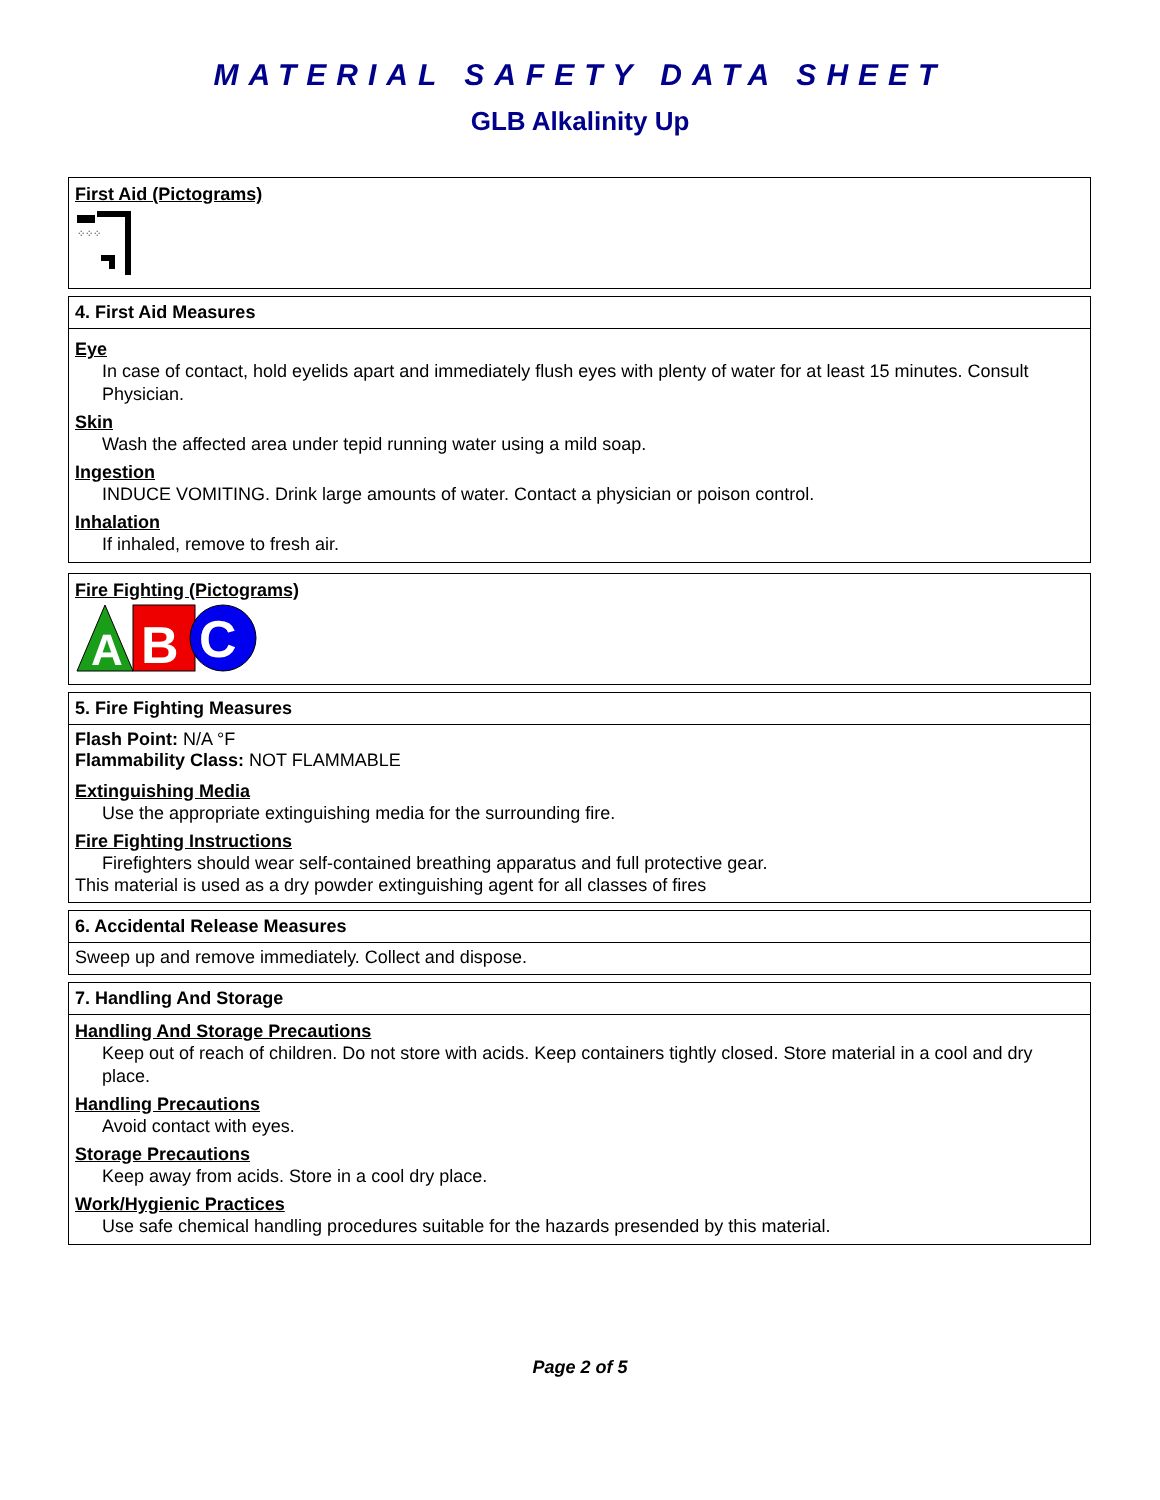MATERIAL SAFETY DATA SHEET
GLB Alkalinity Up
First Aid (Pictograms)
⁘⁘⁘
4. First Aid Measures
Eye
In case of contact, hold eyelids apart and immediately flush eyes with plenty of water for at least 15 minutes. Consult Physician.
Skin
Wash the affected area under tepid running water using a mild soap.
Ingestion
INDUCE VOMITING. Drink large amounts of water. Contact a physician or poison control.
Inhalation
If inhaled, remove to fresh air.
Fire Fighting (Pictograms)
A
B
C
5. Fire Fighting Measures
Flash Point: N/A °F
Flammability Class: NOT FLAMMABLE
Extinguishing Media
Use the appropriate extinguishing media for the surrounding fire.
Fire Fighting Instructions
Firefighters should wear self-contained breathing apparatus and full protective gear.
This material is used as a dry powder extinguishing agent for all classes of fires
6. Accidental Release Measures
Sweep up and remove immediately. Collect and dispose.
7. Handling And Storage
Handling And Storage Precautions
Keep out of reach of children. Do not store with acids. Keep containers tightly closed. Store material in a cool and dry place.
Handling Precautions
Avoid contact with eyes.
Storage Precautions
Keep away from acids. Store in a cool dry place.
Work/Hygienic Practices
Use safe chemical handling procedures suitable for the hazards presended by this material.
Page 2 of 5